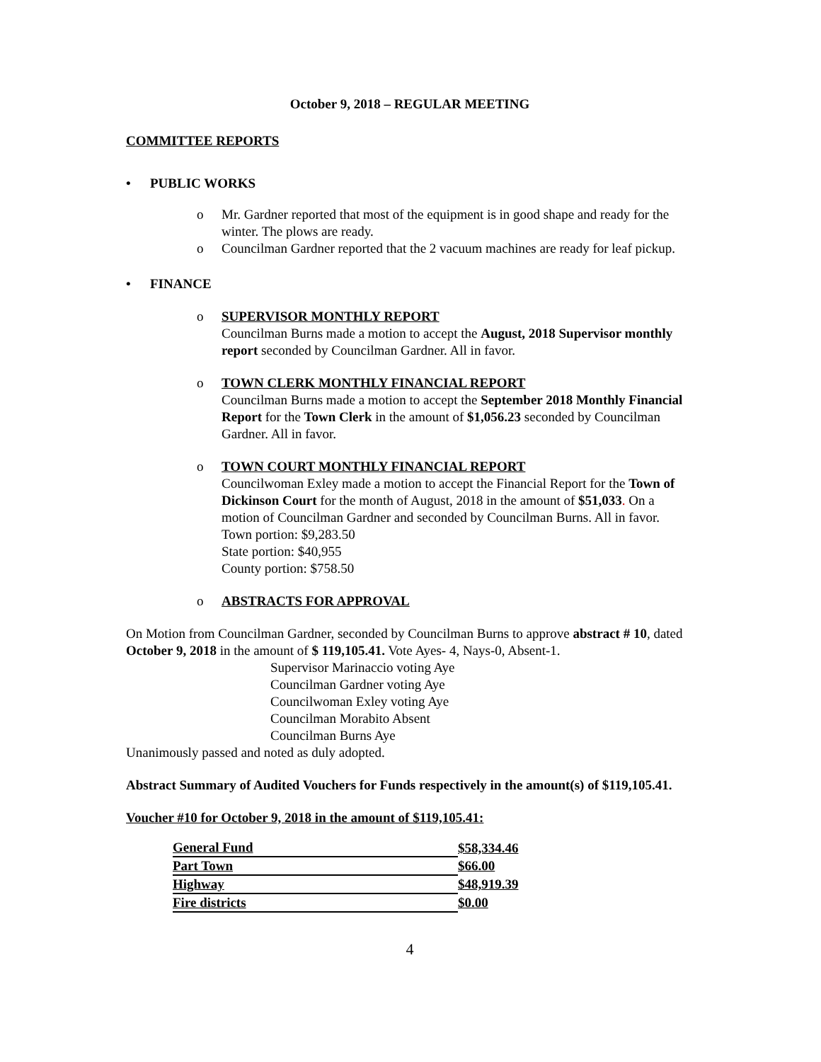October 9, 2018 – REGULAR MEETING
COMMITTEE REPORTS
• PUBLIC WORKS
o Mr. Gardner reported that most of the equipment is in good shape and ready for the winter. The plows are ready.
o Councilman Gardner reported that the 2 vacuum machines are ready for leaf pickup.
• FINANCE
o SUPERVISOR MONTHLY REPORT
Councilman Burns made a motion to accept the August, 2018 Supervisor monthly report seconded by Councilman Gardner. All in favor.
o TOWN CLERK MONTHLY FINANCIAL REPORT
Councilman Burns made a motion to accept the September 2018 Monthly Financial Report for the Town Clerk in the amount of $1,056.23 seconded by Councilman Gardner. All in favor.
o TOWN COURT MONTHLY FINANCIAL REPORT
Councilwoman Exley made a motion to accept the Financial Report for the Town of Dickinson Court for the month of August, 2018 in the amount of $51,033. On a motion of Councilman Gardner and seconded by Councilman Burns. All in favor.
Town portion: $9,283.50
State portion: $40,955
County portion: $758.50
o ABSTRACTS FOR APPROVAL
On Motion from Councilman Gardner, seconded by Councilman Burns to approve abstract # 10, dated October 9, 2018 in the amount of $ 119,105.41. Vote Ayes- 4, Nays-0, Absent-1.
Supervisor Marinaccio voting Aye
Councilman Gardner voting Aye
Councilwoman Exley voting Aye
Councilman Morabito Absent
Councilman Burns Aye
Unanimously passed and noted as duly adopted.
Abstract Summary of Audited Vouchers for Funds respectively in the amount(s) of $119,105.41.
Voucher #10 for October 9, 2018 in the amount of $119,105.41:
| General Fund | $58,334.46 |
| Part Town | $66.00 |
| Highway | $48,919.39 |
| Fire districts | $0.00 |
4